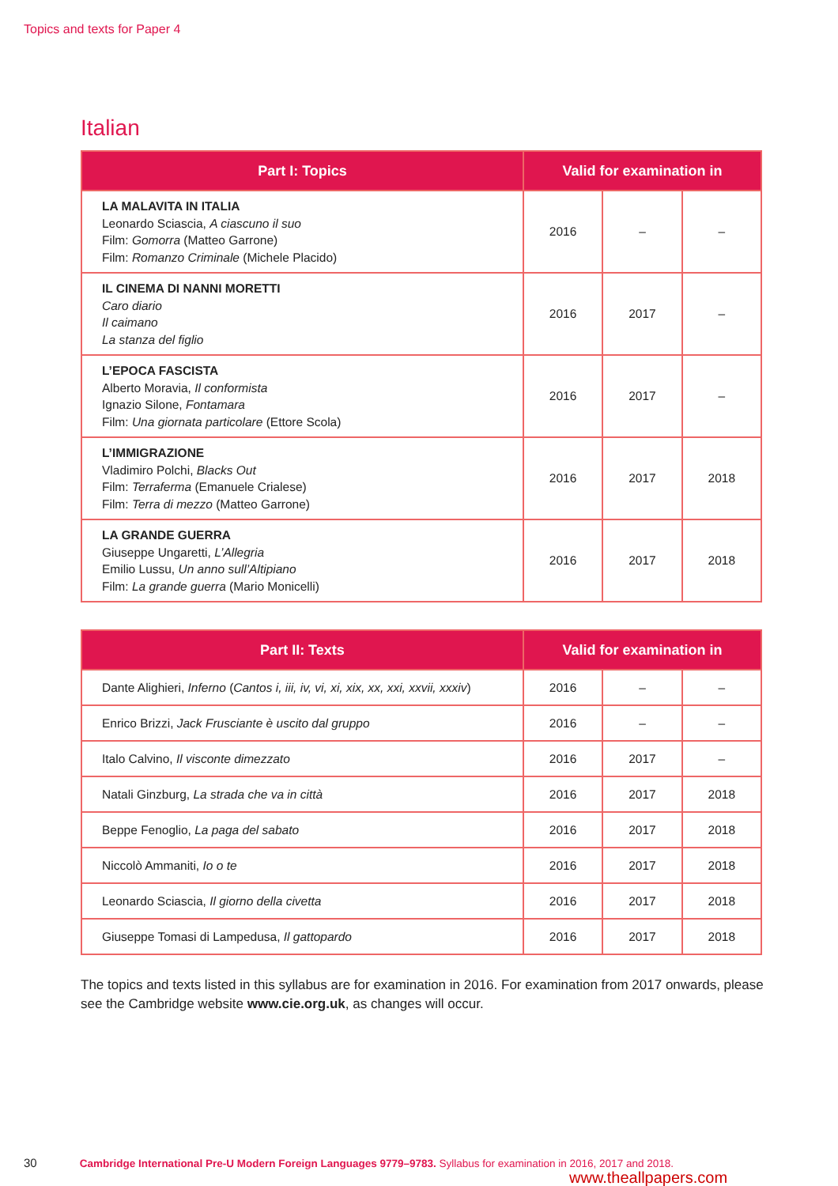Topics and texts for Paper 4
Italian
| Part I: Topics | Valid for examination in | | |
| --- | --- | --- | --- |
| LA MALAVITA IN ITALIA Leonardo Sciascia, A ciascuno il suo Film: Gomorra (Matteo Garrone) Film: Romanzo Criminale (Michele Placido) | 2016 | – | – |
| IL CINEMA DI NANNI MORETTI Caro diario Il caimano La stanza del figlio | 2016 | 2017 | – |
| L’EPOCA FASCISTA Alberto Moravia, Il conformista Ignazio Silone, Fontamara Film: Una giornata particolare (Ettore Scola) | 2016 | 2017 | – |
| L’IMMIGRAZIONE Vladimiro Polchi, Blacks Out Film: Terraferma (Emanuele Crialese) Film: Terra di mezzo (Matteo Garrone) | 2016 | 2017 | 2018 |
| LA GRANDE GUERRA Giuseppe Ungaretti, L’Allegria Emilio Lussu, Un anno sull’Altipiano Film: La grande guerra (Mario Monicelli) | 2016 | 2017 | 2018 |
| Part II: Texts | Valid for examination in | | |
| --- | --- | --- | --- |
| Dante Alighieri, Inferno ( Cantos i, iii, iv, vi, xi, xix, xx, xxi, xxvii, xxxiv ) | 2016 | – | – |
| Enrico Brizzi, Jack Frusciante è uscito dal gruppo | 2016 | – | – |
| Italo Calvino, Il visconte dimezzato | 2016 | 2017 | – |
| Natali Ginzburg, La strada che va in città | 2016 | 2017 | 2018 |
| Beppe Fenoglio, La paga del sabato | 2016 | 2017 | 2018 |
| Niccolò Ammaniti, Io o te | 2016 | 2017 | 2018 |
| Leonardo Sciascia, Il giorno della civetta | 2016 | 2017 | 2018 |
| Giuseppe Tomasi di Lampedusa, Il gattopardo | 2016 | 2017 | 2018 |
The topics and texts listed in this syllabus are for examination in 2016. For examination from 2017 onwards, please see the Cambridge website www.cie.org.uk, as changes will occur.
30 Cambridge International Pre-U Modern Foreign Languages 9779–9783. Syllabus for examination in 2016, 2017 and 2018.
www.theallpapers.com